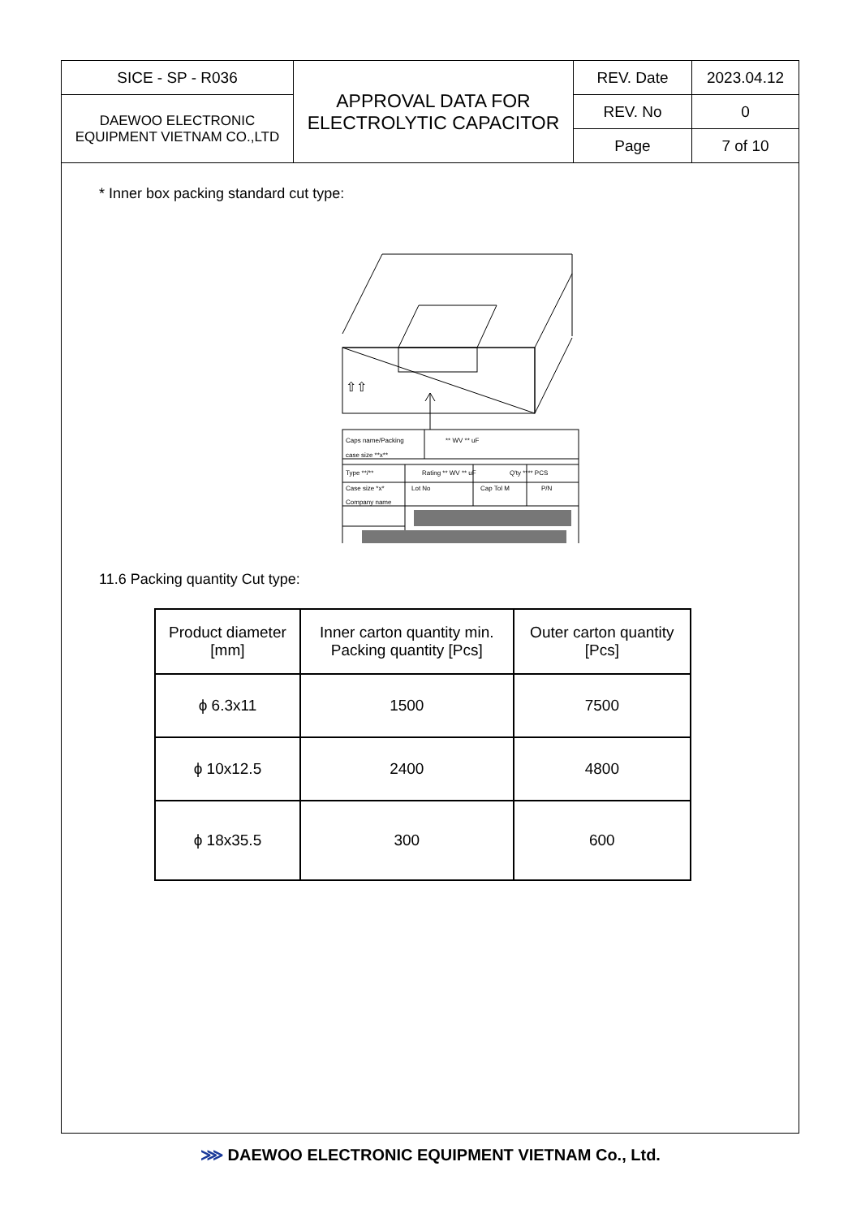| SICE - SP - R036 | APPROVAL DATA FOR ELECTROLYTIC CAPACITOR | REV. Date | 2023.04.12 |
| DAEWOO ELECTRONIC EQUIPMENT VIETNAM CO.,LTD | | REV. No | 0 |
| | | Page | 7 of 10 |
* Inner box packing standard cut type:
⇧⇧
Caps name/Packing
** WV ** uF
case size **x**
Type **/**
Rating ** WV ** uF
Q'ty **** PCS
Case size *x*
Lot No
Cap Tol M
P/N
Company name
11.6 Packing quantity Cut type:
| Product diameter [mm] | Inner carton quantity min. Packing quantity [Pcs] | Outer carton quantity [Pcs] |
| --- | --- | --- |
| ϕ 6.3x11 | 1500 | 7500 |
| ϕ 10x12.5 | 2400 | 4800 |
| ϕ 18x35.5 | 300 | 600 |
⋙ DAEWOO ELECTRONIC EQUIPMENT VIETNAM Co., Ltd.